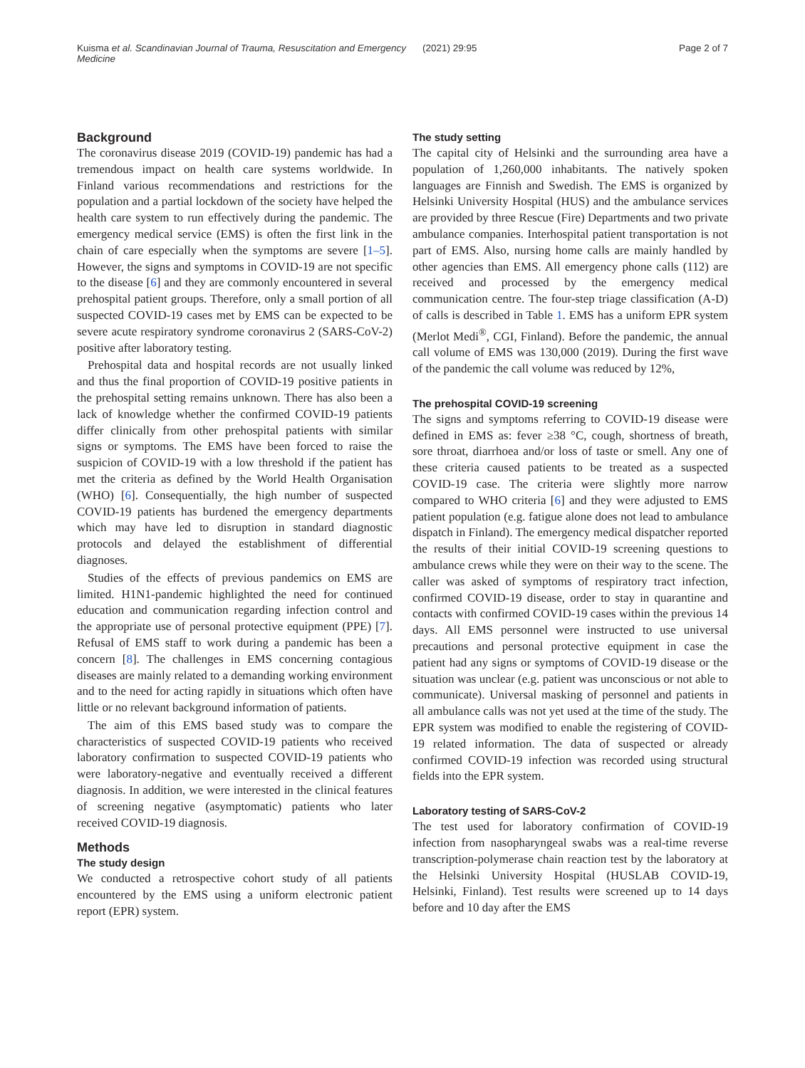Kuisma et al. Scandinavian Journal of Trauma, Resuscitation and Emergency Medicine
(2021) 29:95 Page 2 of 7
Background
The coronavirus disease 2019 (COVID-19) pandemic has had a tremendous impact on health care systems worldwide. In Finland various recommendations and restrictions for the population and a partial lockdown of the society have helped the health care system to run effectively during the pandemic. The emergency medical service (EMS) is often the first link in the chain of care especially when the symptoms are severe [1–5]. However, the signs and symptoms in COVID-19 are not specific to the disease [6] and they are commonly encountered in several prehospital patient groups. Therefore, only a small portion of all suspected COVID-19 cases met by EMS can be expected to be severe acute respiratory syndrome coronavirus 2 (SARS-CoV-2) positive after laboratory testing.
Prehospital data and hospital records are not usually linked and thus the final proportion of COVID-19 positive patients in the prehospital setting remains unknown. There has also been a lack of knowledge whether the confirmed COVID-19 patients differ clinically from other prehospital patients with similar signs or symptoms. The EMS have been forced to raise the suspicion of COVID-19 with a low threshold if the patient has met the criteria as defined by the World Health Organisation (WHO) [6]. Consequentially, the high number of suspected COVID-19 patients has burdened the emergency departments which may have led to disruption in standard diagnostic protocols and delayed the establishment of differential diagnoses.
Studies of the effects of previous pandemics on EMS are limited. H1N1-pandemic highlighted the need for continued education and communication regarding infection control and the appropriate use of personal protective equipment (PPE) [7]. Refusal of EMS staff to work during a pandemic has been a concern [8]. The challenges in EMS concerning contagious diseases are mainly related to a demanding working environment and to the need for acting rapidly in situations which often have little or no relevant background information of patients.
The aim of this EMS based study was to compare the characteristics of suspected COVID-19 patients who received laboratory confirmation to suspected COVID-19 patients who were laboratory-negative and eventually received a different diagnosis. In addition, we were interested in the clinical features of screening negative (asymptomatic) patients who later received COVID-19 diagnosis.
Methods
The study design
We conducted a retrospective cohort study of all patients encountered by the EMS using a uniform electronic patient report (EPR) system.
The study setting
The capital city of Helsinki and the surrounding area have a population of 1,260,000 inhabitants. The natively spoken languages are Finnish and Swedish. The EMS is organized by Helsinki University Hospital (HUS) and the ambulance services are provided by three Rescue (Fire) Departments and two private ambulance companies. Interhospital patient transportation is not part of EMS. Also, nursing home calls are mainly handled by other agencies than EMS. All emergency phone calls (112) are received and processed by the emergency medical communication centre. The four-step triage classification (A-D) of calls is described in Table 1. EMS has a uniform EPR system (Merlot Medi<sup>®</sup>, CGI, Finland). Before the pandemic, the annual call volume of EMS was 130,000 (2019). During the first wave of the pandemic the call volume was reduced by 12%,
The prehospital COVID-19 screening
The signs and symptoms referring to COVID-19 disease were defined in EMS as: fever ≥38 °C, cough, shortness of breath, sore throat, diarrhoea and/or loss of taste or smell. Any one of these criteria caused patients to be treated as a suspected COVID-19 case. The criteria were slightly more narrow compared to WHO criteria [6] and they were adjusted to EMS patient population (e.g. fatigue alone does not lead to ambulance dispatch in Finland). The emergency medical dispatcher reported the results of their initial COVID-19 screening questions to ambulance crews while they were on their way to the scene. The caller was asked of symptoms of respiratory tract infection, confirmed COVID-19 disease, order to stay in quarantine and contacts with confirmed COVID-19 cases within the previous 14 days. All EMS personnel were instructed to use universal precautions and personal protective equipment in case the patient had any signs or symptoms of COVID-19 disease or the situation was unclear (e.g. patient was unconscious or not able to communicate). Universal masking of personnel and patients in all ambulance calls was not yet used at the time of the study. The EPR system was modified to enable the registering of COVID-19 related information. The data of suspected or already confirmed COVID-19 infection was recorded using structural fields into the EPR system.
Laboratory testing of SARS-CoV-2
The test used for laboratory confirmation of COVID-19 infection from nasopharyngeal swabs was a real-time reverse transcription-polymerase chain reaction test by the laboratory at the Helsinki University Hospital (HUSLAB COVID-19, Helsinki, Finland). Test results were screened up to 14 days before and 10 day after the EMS